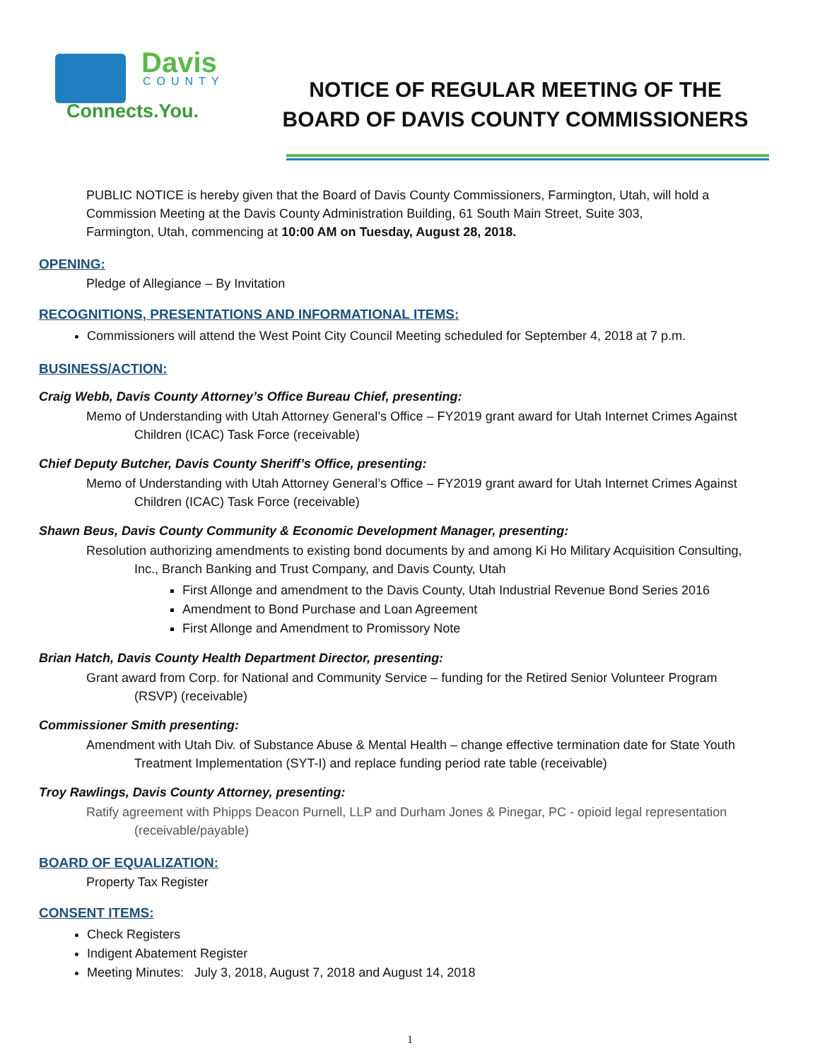Davis
COUNTY
Connects.You.
NOTICE OF REGULAR MEETING OF THE
BOARD OF DAVIS COUNTY COMMISSIONERS
PUBLIC NOTICE is hereby given that the Board of Davis County Commissioners, Farmington, Utah, will hold a Commission Meeting at the Davis County Administration Building, 61 South Main Street, Suite 303, Farmington, Utah, commencing at 10:00 AM on Tuesday, August 28, 2018.
OPENING:
Pledge of Allegiance – By Invitation
RECOGNITIONS, PRESENTATIONS AND INFORMATIONAL ITEMS:
Commissioners will attend the West Point City Council Meeting scheduled for September 4, 2018 at 7 p.m.
BUSINESS/ACTION:
Craig Webb, Davis County Attorney’s Office Bureau Chief, presenting:
Memo of Understanding with Utah Attorney General’s Office – FY2019 grant award for Utah Internet Crimes Against Children (ICAC) Task Force (receivable)
Chief Deputy Butcher, Davis County Sheriff’s Office, presenting:
Memo of Understanding with Utah Attorney General’s Office – FY2019 grant award for Utah Internet Crimes Against Children (ICAC) Task Force (receivable)
Shawn Beus, Davis County Community & Economic Development Manager, presenting:
Resolution authorizing amendments to existing bond documents by and among Ki Ho Military Acquisition Consulting, Inc., Branch Banking and Trust Company, and Davis County, Utah
First Allonge and amendment to the Davis County, Utah Industrial Revenue Bond Series 2016
Amendment to Bond Purchase and Loan Agreement
First Allonge and Amendment to Promissory Note
Brian Hatch, Davis County Health Department Director, presenting:
Grant award from Corp. for National and Community Service – funding for the Retired Senior Volunteer Program (RSVP) (receivable)
Commissioner Smith presenting:
Amendment with Utah Div. of Substance Abuse & Mental Health – change effective termination date for State Youth Treatment Implementation (SYT-I) and replace funding period rate table (receivable)
Troy Rawlings, Davis County Attorney, presenting:
Ratify agreement with Phipps Deacon Purnell, LLP and Durham Jones & Pinegar, PC - opioid legal representation (receivable/payable)
BOARD OF EQUALIZATION:
Property Tax Register
CONSENT ITEMS:
Check Registers
Indigent Abatement Register
Meeting Minutes: July 3, 2018, August 7, 2018 and August 14, 2018
1